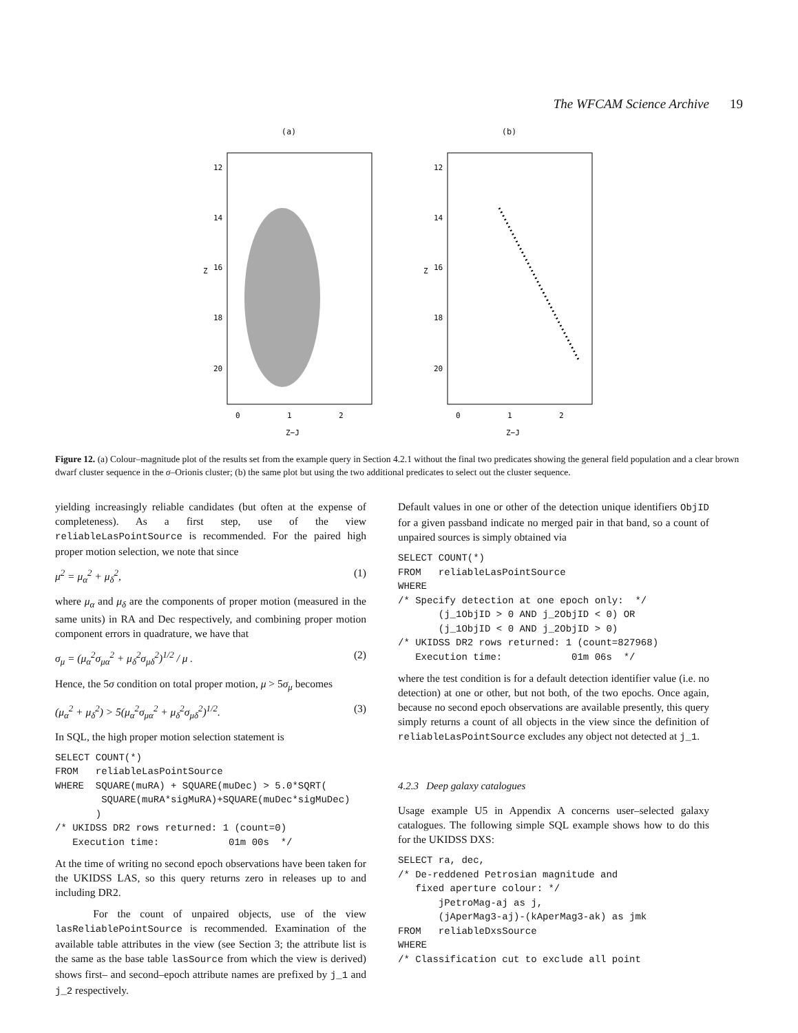The WFCAM Science Archive 19
(a)
12
14
16
18
20
Z
0
1
2
Z−J
(b)
12
14
16
18
20
Z
0
1
2
Z−J
Figure 12. (a) Colour–magnitude plot of the results set from the example query in Section 4.2.1 without the final two predicates showing the general field population and a clear brown dwarf cluster sequence in the σ–Orionis cluster; (b) the same plot but using the two additional predicates to select out the cluster sequence.
yielding increasingly reliable candidates (but often at the expense of completeness). As a first step, use of the view reliableLasPointSource is recommended. For the paired high proper motion selection, we note that since
μ<sup>2</sup> = μ<sub>α</sub><sup>2</sup> + μ<sub>δ</sub><sup>2</sup>, (1)
where μ<sub>α</sub> and μ<sub>δ</sub> are the components of proper motion (measured in the same units) in RA and Dec respectively, and combining proper motion component errors in quadrature, we have that
σ<sub>μ</sub> = (μ<sub>α</sub><sup>2</sup>σ<sub>μα</sub><sup>2</sup> + μ<sub>δ</sub><sup>2</sup>σ<sub>μδ</sub><sup>2</sup>)<sup>1/2</sup> / μ . (2)
Hence, the 5σ condition on total proper motion, μ > 5σ<sub>μ</sub> becomes
(μ<sub>α</sub><sup>2</sup> + μ<sub>δ</sub><sup>2</sup>) > 5(μ<sub>α</sub><sup>2</sup>σ<sub>μα</sub><sup>2</sup> + μ<sub>δ</sub><sup>2</sup>σ<sub>μδ</sub><sup>2</sup>)<sup>1/2</sup>. (3)
In SQL, the high proper motion selection statement is
SELECT COUNT(*)
FROM   reliableLasPointSource
WHERE  SQUARE(muRA) + SQUARE(muDec) > 5.0*SQRT(
        SQUARE(muRA*sigMuRA)+SQUARE(muDec*sigMuDec)
       )
/* UKIDSS DR2 rows returned: 1 (count=0)
   Execution time:            01m 00s  */
At the time of writing no second epoch observations have been taken for the UKIDSS LAS, so this query returns zero in releases up to and including DR2.
For the count of unpaired objects, use of the view lasReliablePointSource is recommended. Examination of the available table attributes in the view (see Section 3; the attribute list is the same as the base table lasSource from which the view is derived) shows first– and second–epoch attribute names are prefixed by j_1 and j_2 respectively.
Default values in one or other of the detection unique identifiers ObjID for a given passband indicate no merged pair in that band, so a count of unpaired sources is simply obtained via
SELECT COUNT(*)
FROM   reliableLasPointSource
WHERE
/* Specify detection at one epoch only:  */
       (j_1ObjID > 0 AND j_2ObjID < 0) OR
       (j_1ObjID < 0 AND j_2ObjID > 0)
/* UKIDSS DR2 rows returned: 1 (count=827968)
   Execution time:            01m 06s  */
where the test condition is for a default detection identifier value (i.e. no detection) at one or other, but not both, of the two epochs. Once again, because no second epoch observations are available presently, this query simply returns a count of all objects in the view since the definition of reliableLasPointSource excludes any object not detected at j_1.
4.2.3 Deep galaxy catalogues
Usage example U5 in Appendix A concerns user–selected galaxy catalogues. The following simple SQL example shows how to do this for the UKIDSS DXS:
SELECT ra, dec,
/* De-reddened Petrosian magnitude and
   fixed aperture colour: */
       jPetroMag-aj as j,
       (jAperMag3-aj)-(kAperMag3-ak) as jmk
FROM   reliableDxsSource
WHERE
/* Classification cut to exclude all point